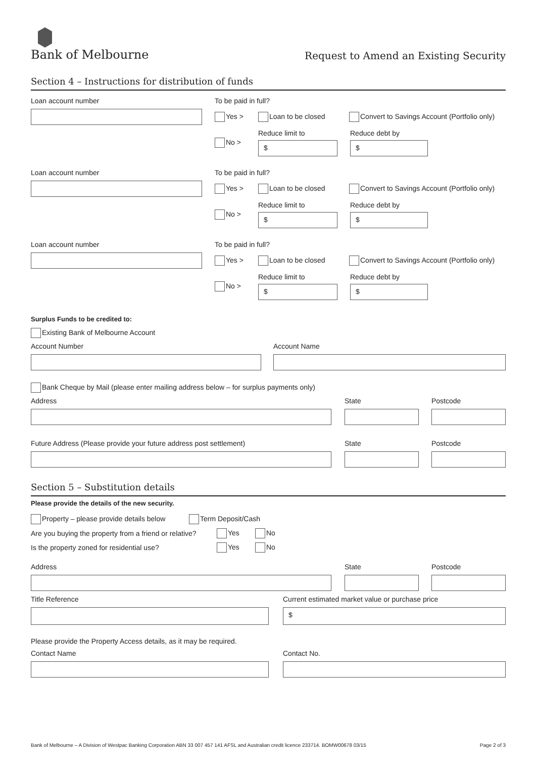Bank of Melbourne
Request to Amend an Existing Security
Section 4 – Instructions for distribution of funds
Loan account number To be paid in full?
Yes > Loan to be closed
Convert to Savings Account (Portfolio only)
No >
Reduce limit to
$
Reduce debt by
$
Loan account number To be paid in full?
Yes > Loan to be closed
Convert to Savings Account (Portfolio only)
No >
Reduce limit to
$
Reduce debt by
$
Loan account number To be paid in full?
Yes > Loan to be closed
Convert to Savings Account (Portfolio only)
No >
Reduce limit to
$
Reduce debt by
$
Surplus Funds to be credited to:
Existing Bank of Melbourne Account
Account Number Account Name
Bank Cheque by Mail (please enter mailing address below – for surplus payments only)
Address State Postcode
Future Address (Please provide your future address post settlement) State Postcode
Section 5 – Substitution details
Please provide the details of the new security.
Property – please provide details below
Term Deposit/Cash
Are you buying the property from a friend or relative?
Yes No
Is the property zoned for residential use? Yes No
Address State Postcode
Title Reference
Current estimated market value or purchase price
$
Please provide the Property Access details, as it may be required.
Contact Name Contact No.
Bank of Melbourne – A Division of Westpac Banking Corporation ABN 33 007 457 141 AFSL and Australian credit licence 233714. BOMW00678 03/15 Page 2 of 3